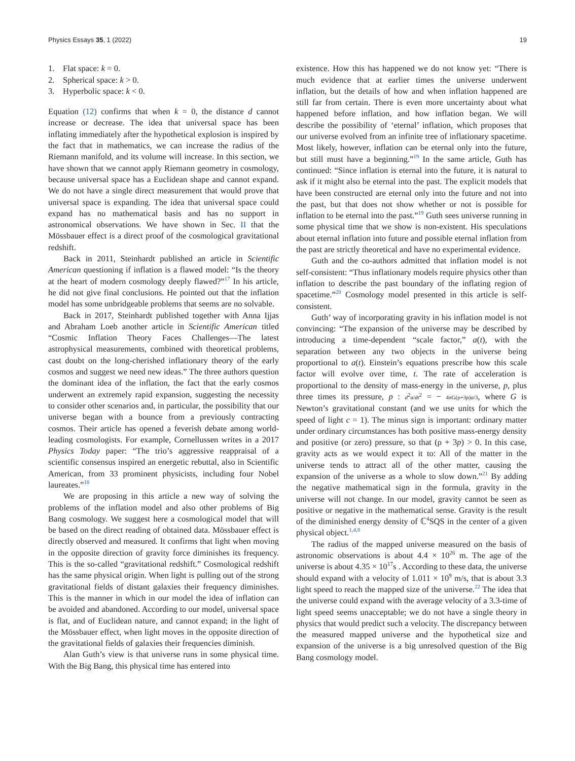Physics Essays 35, 1 (2022) 19
1. Flat space: k = 0.
2. Spherical space: k > 0.
3. Hyperbolic space: k < 0.
Equation (12) confirms that when k = 0, the distance d cannot increase or decrease. The idea that universal space has been inflating immediately after the hypothetical explosion is inspired by the fact that in mathematics, we can increase the radius of the Riemann manifold, and its volume will increase. In this section, we have shown that we cannot apply Riemann geometry in cosmology, because universal space has a Euclidean shape and cannot expand. We do not have a single direct measurement that would prove that universal space is expanding. The idea that universal space could expand has no mathematical basis and has no support in astronomical observations. We have shown in Sec. II that the Mössbauer effect is a direct proof of the cosmological gravitational redshift.
Back in 2011, Steinhardt published an article in Scientific American questioning if inflation is a flawed model: “Is the theory at the heart of modern cosmology deeply flawed?”<sup>17</sup> In his article, he did not give final conclusions. He pointed out that the inflation model has some unbridgeable problems that seems are no solvable.
Back in 2017, Steinhardt published together with Anna Ijjas and Abraham Loeb another article in Scientific American titled “Cosmic Inflation Theory Faces Challenges—The latest astrophysical measurements, combined with theoretical problems, cast doubt on the long-cherished inflationary theory of the early cosmos and suggest we need new ideas.” The three authors question the dominant idea of the inflation, the fact that the early cosmos underwent an extremely rapid expansion, suggesting the necessity to consider other scenarios and, in particular, the possibility that our universe began with a bounce from a previously contracting cosmos. Their article has opened a feverish debate among world-leading cosmologists. For example, Cornellussen writes in a 2017 Physics Today paper: “The trio’s aggressive reappraisal of a scientific consensus inspired an energetic rebuttal, also in Scientific American, from 33 prominent physicists, including four Nobel laureates.”<sup>18</sup>
We are proposing in this article a new way of solving the problems of the inflation model and also other problems of Big Bang cosmology. We suggest here a cosmological model that will be based on the direct reading of obtained data. Mössbauer effect is directly observed and measured. It confirms that light when moving in the opposite direction of gravity force diminishes its frequency. This is the so-called “gravitational redshift.” Cosmological redshift has the same physical origin. When light is pulling out of the strong gravitational fields of distant galaxies their frequency diminishes. This is the manner in which in our model the idea of inflation can be avoided and abandoned. According to our model, universal space is flat, and of Euclidean nature, and cannot expand; in the light of the Mössbauer effect, when light moves in the opposite direction of the gravitational fields of galaxies their frequencies diminish.
Alan Guth’s view is that universe runs in some physical time. With the Big Bang, this physical time has entered into
existence. How this has happened we do not know yet: “There is much evidence that at earlier times the universe underwent inflation, but the details of how and when inflation happened are still far from certain. There is even more uncertainty about what happened before inflation, and how inflation began. We will describe the possibility of ‘eternal’ inflation, which proposes that our universe evolved from an infinite tree of inflationary spacetime. Most likely, however, inflation can be eternal only into the future, but still must have a beginning.”<sup>19</sup> In the same article, Guth has continued: “Since inflation is eternal into the future, it is natural to ask if it might also be eternal into the past. The explicit models that have been constructed are eternal only into the future and not into the past, but that does not show whether or not is possible for inflation to be eternal into the past.”<sup>19</sup> Guth sees universe running in some physical time that we show is non-existent. His speculations about eternal inflation into future and possible eternal inflation from the past are strictly theoretical and have no experimental evidence.
Guth and the co-authors admitted that inflation model is not self-consistent: “Thus inflationary models require physics other than inflation to describe the past boundary of the inflating region of spacetime.”<sup>20</sup> Cosmology model presented in this article is self-consistent.
Guth’ way of incorporating gravity in his inflation model is not convincing: “The expansion of the universe may be described by introducing a time-dependent “scale factor,” a(t), with the separation between any two objects in the universe being proportional to a(t). Einstein’s equations prescribe how this scale factor will evolve over time, t. The rate of acceleration is proportional to the density of mass-energy in the universe, p, plus three times its pressure, p : d<sup>2</sup>a/dt<sup>2</sup> = − 4πG(ρ+3p)a/3, where G is Newton’s gravitational constant (and we use units for which the speed of light c = 1). The minus sign is important: ordinary matter under ordinary circumstances has both positive mass-energy density and positive (or zero) pressure, so that (ρ + 3p) > 0. In this case, gravity acts as we would expect it to: All of the matter in the universe tends to attract all of the other matter, causing the expansion of the universe as a whole to slow down.”<sup>21</sup> By adding the negative mathematical sign in the formula, gravity in the universe will not change. In our model, gravity cannot be seen as positive or negative in the mathematical sense. Gravity is the result of the diminished energy density of ℂ<sup>4</sup>SQS in the center of a given physical object.<sup>1,4,8</sup>
The radius of the mapped universe measured on the basis of astronomic observations is about 4.4 × 10<sup>26</sup> m. The age of the universe is about 4.35 × 10<sup>17</sup>s . According to these data, the universe should expand with a velocity of 1.011 × 10<sup>9</sup> m/s, that is about 3.3 light speed to reach the mapped size of the universe.<sup>22</sup> The idea that the universe could expand with the average velocity of a 3.3-time of light speed seems unacceptable; we do not have a single theory in physics that would predict such a velocity. The discrepancy between the measured mapped universe and the hypothetical size and expansion of the universe is a big unresolved question of the Big Bang cosmology model.